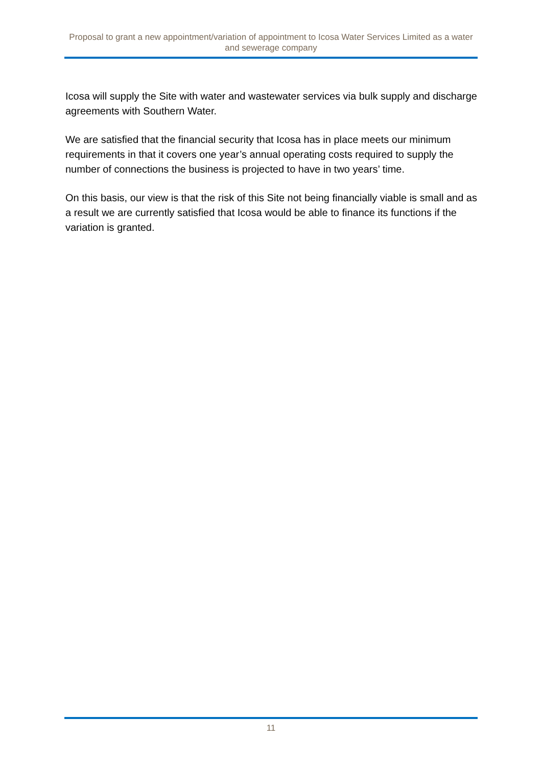Proposal to grant a new appointment/variation of appointment to Icosa Water Services Limited as a water and sewerage company
Icosa will supply the Site with water and wastewater services via bulk supply and discharge agreements with Southern Water.
We are satisfied that the financial security that Icosa has in place meets our minimum requirements in that it covers one year’s annual operating costs required to supply the number of connections the business is projected to have in two years’ time.
On this basis, our view is that the risk of this Site not being financially viable is small and as a result we are currently satisfied that Icosa would be able to finance its functions if the variation is granted.
11